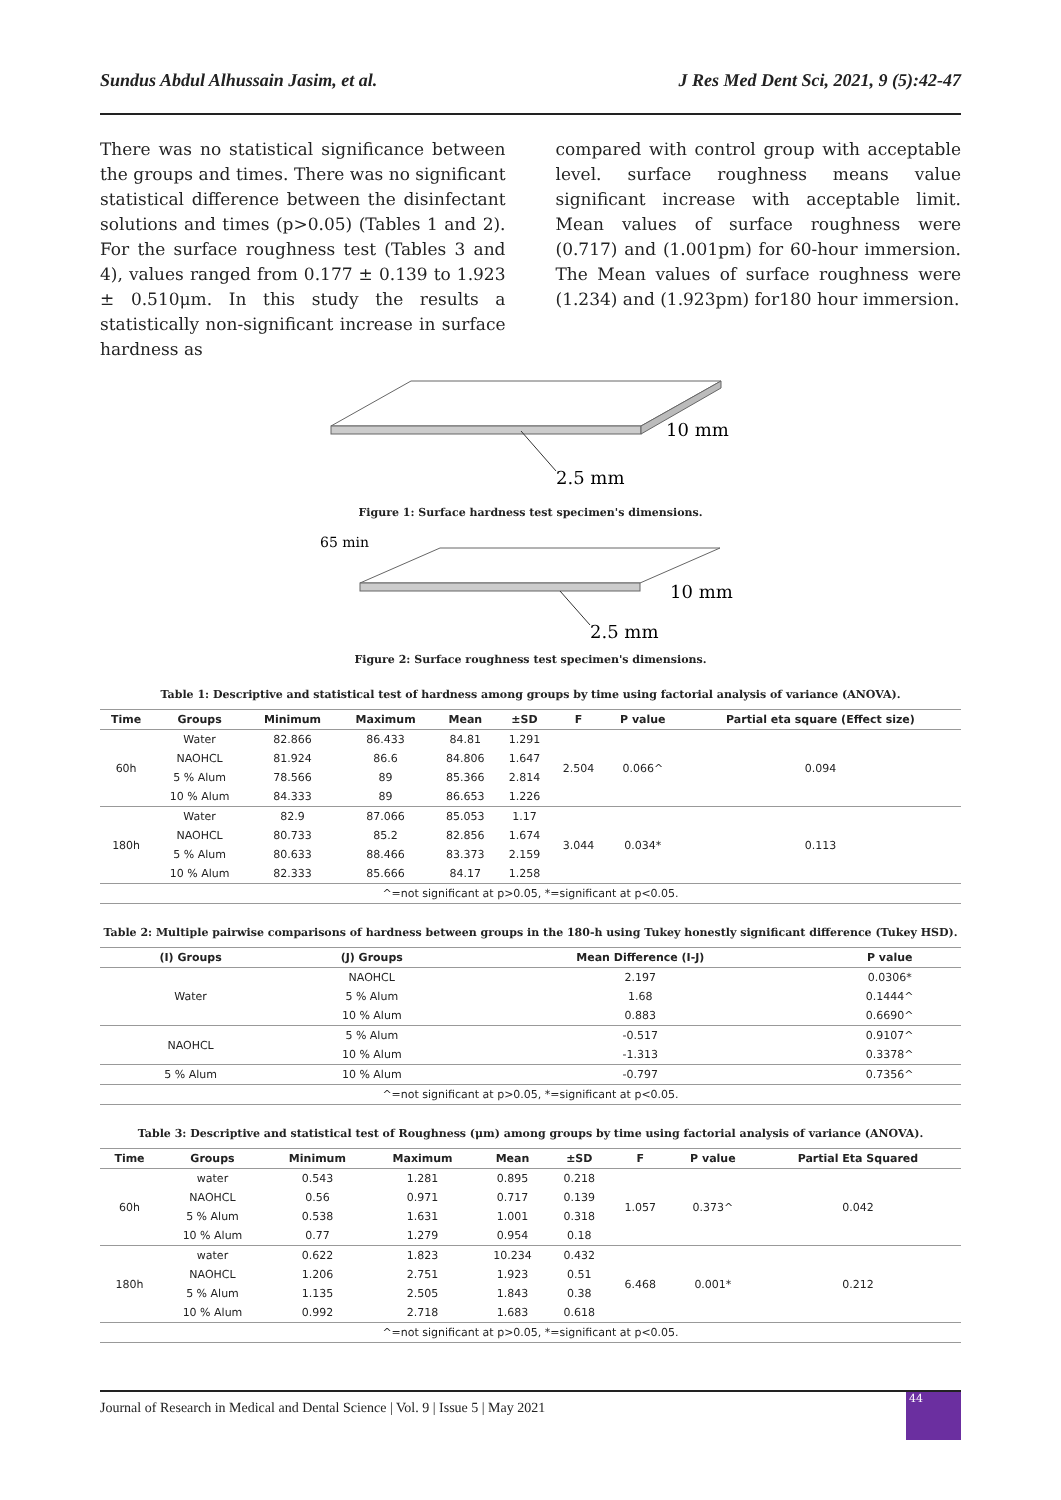Sundus Abdul Alhussain Jasim, et al. J Res Med Dent Sci, 2021, 9 (5):42-47
There was no statistical significance between the groups and times. There was no significant statistical difference between the disinfectant solutions and times (p>0.05) (Tables 1 and 2). For the surface roughness test (Tables 3 and 4), values ranged from 0.177 ± 0.139 to 1.923 ± 0.510μm. In this study the results a statistically non-significant increase in surface hardness as
compared with control group with acceptable level. surface roughness means value significant increase with acceptable limit. Mean values of surface roughness were (0.717) and (1.001pm) for 60-hour immersion. The Mean values of surface roughness were (1.234) and (1.923pm) for180 hour immersion.
10 mm
2.5 mm
Figure 1: Surface hardness test specimen's dimensions.
65 min
10 mm
2.5 mm
Figure 2: Surface roughness test specimen's dimensions.
Table 1: Descriptive and statistical test of hardness among groups by time using factorial analysis of variance (ANOVA).
| Time | Groups | Minimum | Maximum | Mean | ±SD | F | P value | Partial eta square (Effect size) |
| --- | --- | --- | --- | --- | --- | --- | --- | --- |
| 60h | Water | 82.866 | 86.433 | 84.81 | 1.291 | 2.504 | 0.066^ | 0.094 |
| | NAOHCL | 81.924 | 86.6 | 84.806 | 1.647 | | | |
| | 5 % Alum | 78.566 | 89 | 85.366 | 2.814 | | | |
| | 10 % Alum | 84.333 | 89 | 86.653 | 1.226 | | | |
| 180h | Water | 82.9 | 87.066 | 85.053 | 1.17 | 3.044 | 0.034* | 0.113 |
| | NAOHCL | 80.733 | 85.2 | 82.856 | 1.674 | | | |
| | 5 % Alum | 80.633 | 88.466 | 83.373 | 2.159 | | | |
| | 10 % Alum | 82.333 | 85.666 | 84.17 | 1.258 | | | |
| ^=not significant at p>0.05, *=significant at p<0.05. | | | | | | | | |
Table 2: Multiple pairwise comparisons of hardness between groups in the 180-h using Tukey honestly significant difference (Tukey HSD).
| (I) Groups | (J) Groups | Mean Difference (I-J) | P value |
| --- | --- | --- | --- |
| Water | NAOHCL | 2.197 | 0.0306* |
| | 5 % Alum | 1.68 | 0.1444^ |
| | 10 % Alum | 0.883 | 0.6690^ |
| NAOHCL | 5 % Alum | -0.517 | 0.9107^ |
| | 10 % Alum | -1.313 | 0.3378^ |
| 5 % Alum | 10 % Alum | -0.797 | 0.7356^ |
| ^=not significant at p>0.05, *=significant at p<0.05. | | | |
Table 3: Descriptive and statistical test of Roughness (μm) among groups by time using factorial analysis of variance (ANOVA).
| Time | Groups | Minimum | Maximum | Mean | ±SD | F | P value | Partial Eta Squared |
| --- | --- | --- | --- | --- | --- | --- | --- | --- |
| 60h | water | 0.543 | 1.281 | 0.895 | 0.218 | 1.057 | 0.373^ | 0.042 |
| | NAOHCL | 0.56 | 0.971 | 0.717 | 0.139 | | | |
| | 5 % Alum | 0.538 | 1.631 | 1.001 | 0.318 | | | |
| | 10 % Alum | 0.77 | 1.279 | 0.954 | 0.18 | | | |
| 180h | water | 0.622 | 1.823 | 10.234 | 0.432 | 6.468 | 0.001* | 0.212 |
| | NAOHCL | 1.206 | 2.751 | 1.923 | 0.51 | | | |
| | 5 % Alum | 1.135 | 2.505 | 1.843 | 0.38 | | | |
| | 10 % Alum | 0.992 | 2.718 | 1.683 | 0.618 | | | |
| ^=not significant at p>0.05, *=significant at p<0.05. | | | | | | | | |
Journal of Research in Medical and Dental Science | Vol. 9 | Issue 5 | May 2021
44